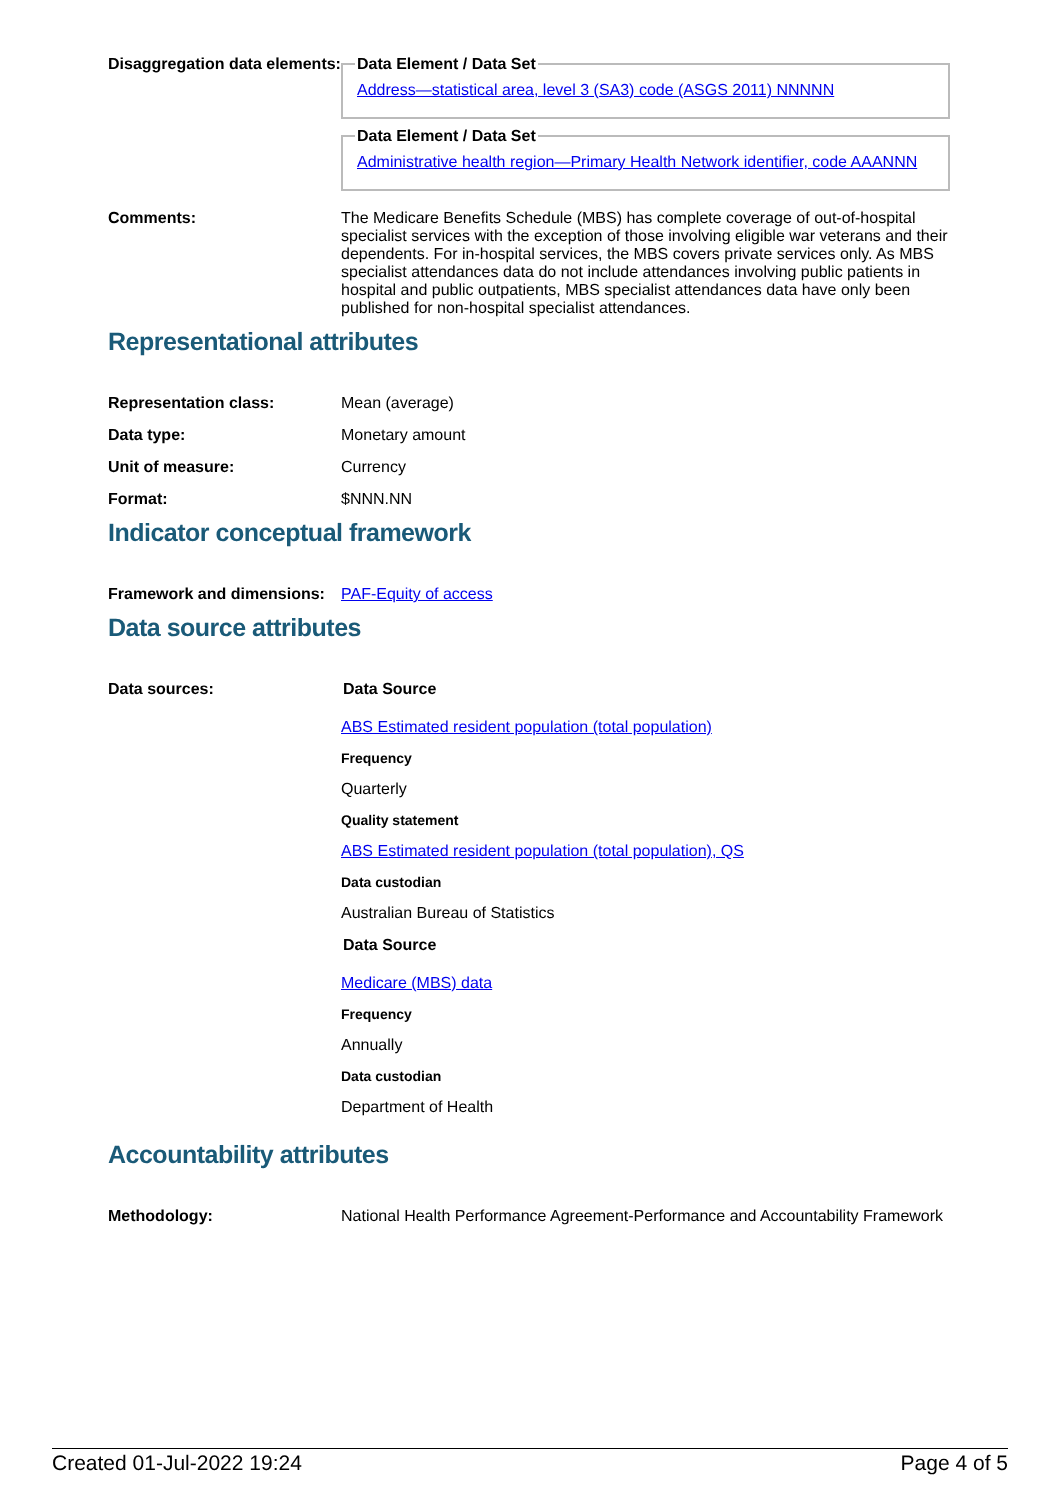Disaggregation data elements:
Data Element / Data SetAddress—statistical area, level 3 (SA3) code (ASGS 2011) NNNNN Data Element / Data SetAdministrative health region—Primary Health Network identifier, code AAANNN
Comments: The Medicare Benefits Schedule (MBS) has complete coverage of out-of-hospital specialist services with the exception of those involving eligible war veterans and their dependents. For in-hospital services, the MBS covers private services only. As MBS specialist attendances data do not include attendances involving public patients in hospital and public outpatients, MBS specialist attendances data have only been published for non-hospital specialist attendances.
Representational attributes
Representation class: Mean (average)
Data type: Monetary amount
Unit of measure: Currency
Format: $NNN.NN
Indicator conceptual framework
Framework and dimensions:
PAF-Equity of access
Data source attributes
Data sources: Data Source
ABS Estimated resident population (total population)
Frequency
Quarterly
Quality statement
ABS Estimated resident population (total population), QS
Data custodian
Australian Bureau of Statistics
Data Source
Medicare (MBS) data
Frequency
Annually
Data custodian
Department of Health
Accountability attributes
Methodology: National Health Performance Agreement-Performance and Accountability Framework
Created 01-Jul-2022 19:24 Page 4 of 5